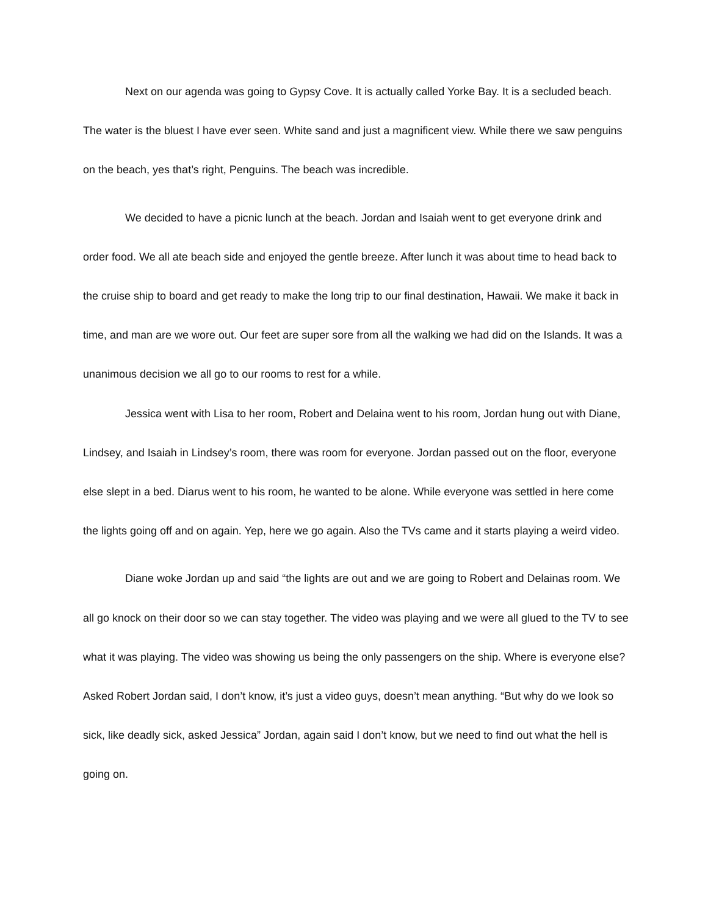Next on our agenda was going to Gypsy Cove. It is actually called Yorke Bay. It is a secluded beach. The water is the bluest I have ever seen. White sand and just a magnificent view. While there we saw penguins on the beach, yes that’s right, Penguins. The beach was incredible.
We decided to have a picnic lunch at the beach. Jordan and Isaiah went to get everyone drink and order food. We all ate beach side and enjoyed the gentle breeze. After lunch it was about time to head back to the cruise ship to board and get ready to make the long trip to our final destination, Hawaii. We make it back in time, and man are we wore out. Our feet are super sore from all the walking we had did on the Islands. It was a unanimous decision we all go to our rooms to rest for a while.
Jessica went with Lisa to her room, Robert and Delaina went to his room, Jordan hung out with Diane, Lindsey, and Isaiah in Lindsey’s room, there was room for everyone. Jordan passed out on the floor, everyone else slept in a bed. Diarus went to his room, he wanted to be alone. While everyone was settled in here come the lights going off and on again. Yep, here we go again. Also the TVs came and it starts playing a weird video.
Diane woke Jordan up and said “the lights are out and we are going to Robert and Delainas room. We all go knock on their door so we can stay together. The video was playing and we were all glued to the TV to see what it was playing. The video was showing us being the only passengers on the ship. Where is everyone else? Asked Robert Jordan said, I don’t know, it’s just a video guys, doesn’t mean anything. “But why do we look so sick, like deadly sick, asked Jessica” Jordan, again said I don’t know, but we need to find out what the hell is going on.